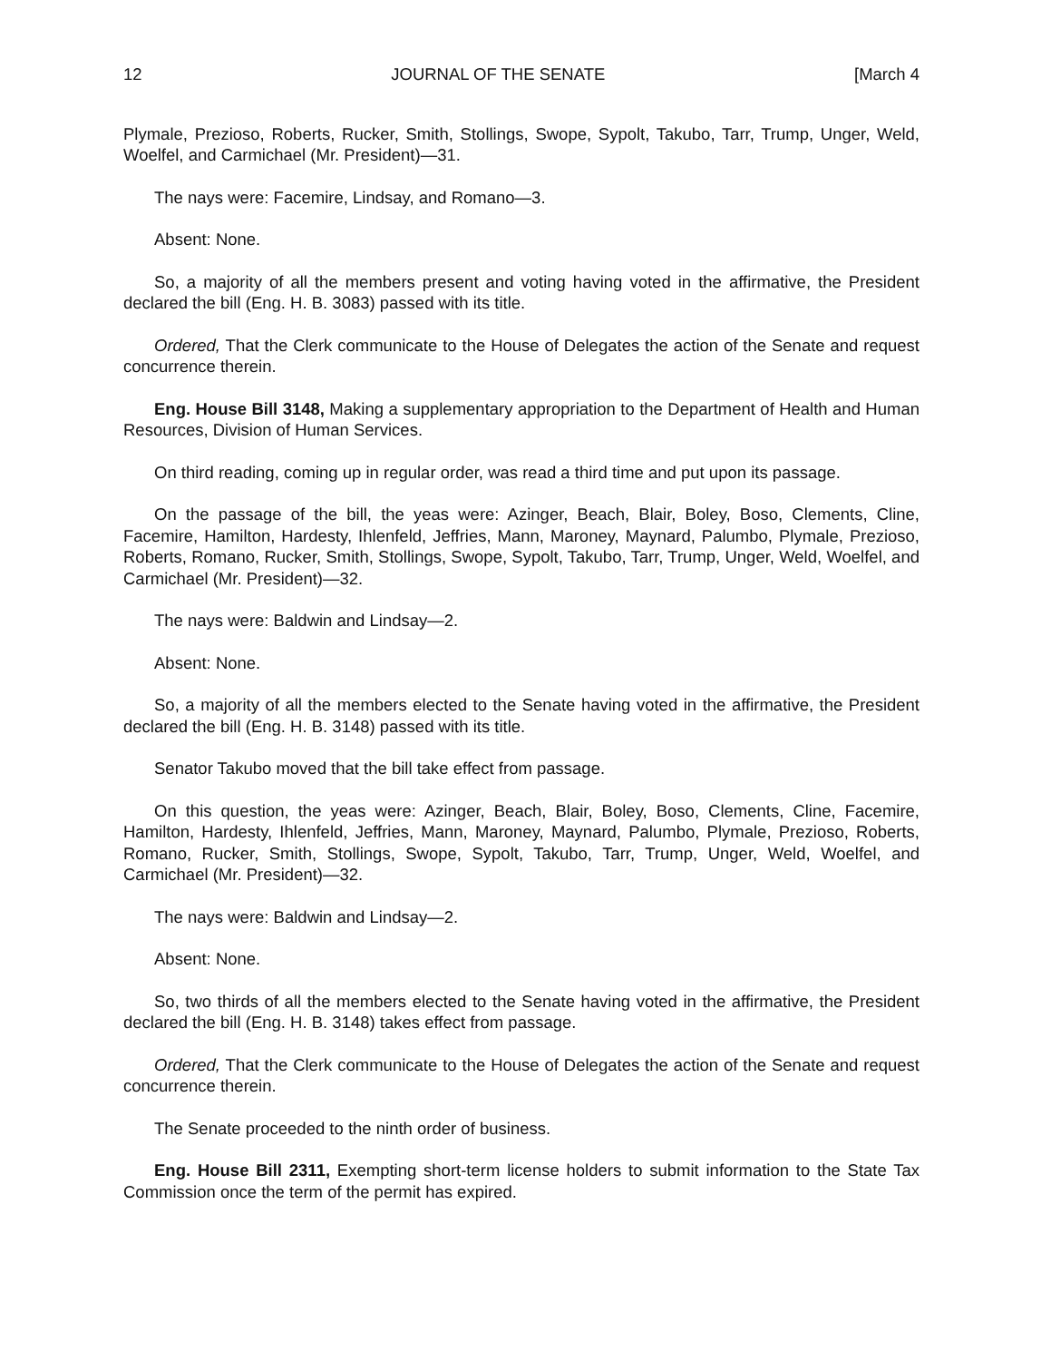12 JOURNAL OF THE SENATE [March 4
Plymale, Prezioso, Roberts, Rucker, Smith, Stollings, Swope, Sypolt, Takubo, Tarr, Trump, Unger, Weld, Woelfel, and Carmichael (Mr. President)—31.
The nays were: Facemire, Lindsay, and Romano—3.
Absent: None.
So, a majority of all the members present and voting having voted in the affirmative, the President declared the bill (Eng. H. B. 3083) passed with its title.
Ordered, That the Clerk communicate to the House of Delegates the action of the Senate and request concurrence therein.
Eng. House Bill 3148, Making a supplementary appropriation to the Department of Health and Human Resources, Division of Human Services.
On third reading, coming up in regular order, was read a third time and put upon its passage.
On the passage of the bill, the yeas were: Azinger, Beach, Blair, Boley, Boso, Clements, Cline, Facemire, Hamilton, Hardesty, Ihlenfeld, Jeffries, Mann, Maroney, Maynard, Palumbo, Plymale, Prezioso, Roberts, Romano, Rucker, Smith, Stollings, Swope, Sypolt, Takubo, Tarr, Trump, Unger, Weld, Woelfel, and Carmichael (Mr. President)—32.
The nays were: Baldwin and Lindsay—2.
Absent: None.
So, a majority of all the members elected to the Senate having voted in the affirmative, the President declared the bill (Eng. H. B. 3148) passed with its title.
Senator Takubo moved that the bill take effect from passage.
On this question, the yeas were: Azinger, Beach, Blair, Boley, Boso, Clements, Cline, Facemire, Hamilton, Hardesty, Ihlenfeld, Jeffries, Mann, Maroney, Maynard, Palumbo, Plymale, Prezioso, Roberts, Romano, Rucker, Smith, Stollings, Swope, Sypolt, Takubo, Tarr, Trump, Unger, Weld, Woelfel, and Carmichael (Mr. President)—32.
The nays were: Baldwin and Lindsay—2.
Absent: None.
So, two thirds of all the members elected to the Senate having voted in the affirmative, the President declared the bill (Eng. H. B. 3148) takes effect from passage.
Ordered, That the Clerk communicate to the House of Delegates the action of the Senate and request concurrence therein.
The Senate proceeded to the ninth order of business.
Eng. House Bill 2311, Exempting short-term license holders to submit information to the State Tax Commission once the term of the permit has expired.